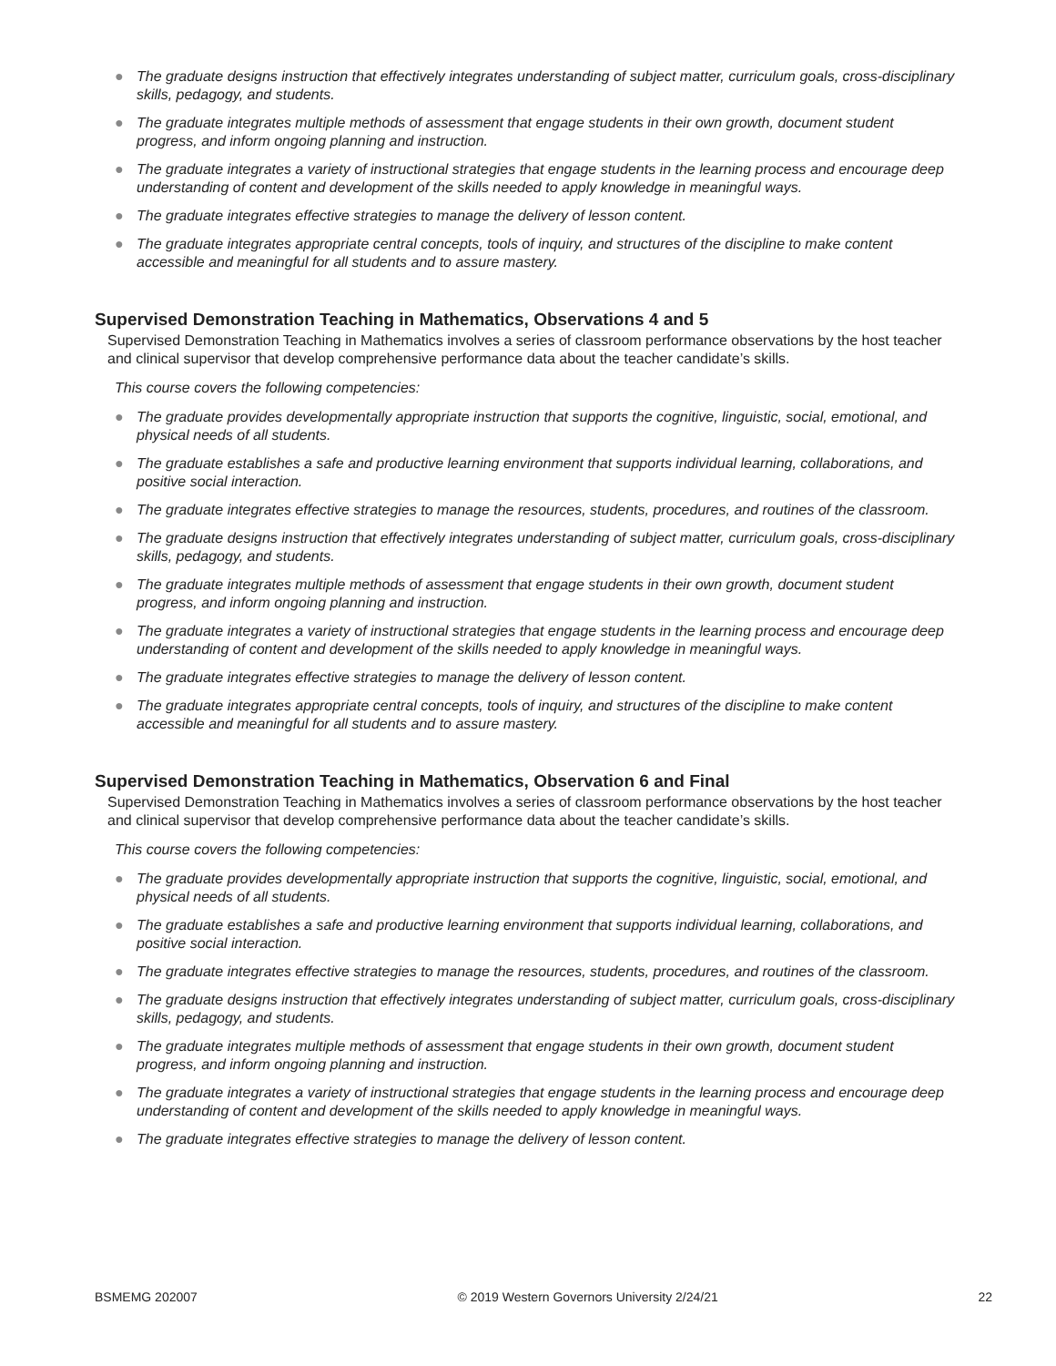● The graduate designs instruction that effectively integrates understanding of subject matter, curriculum goals, cross-disciplinary skills, pedagogy, and students.
● The graduate integrates multiple methods of assessment that engage students in their own growth, document student progress, and inform ongoing planning and instruction.
● The graduate integrates a variety of instructional strategies that engage students in the learning process and encourage deep understanding of content and development of the skills needed to apply knowledge in meaningful ways.
● The graduate integrates effective strategies to manage the delivery of lesson content.
● The graduate integrates appropriate central concepts, tools of inquiry, and structures of the discipline to make content accessible and meaningful for all students and to assure mastery.
Supervised Demonstration Teaching in Mathematics, Observations 4 and 5
Supervised Demonstration Teaching in Mathematics involves a series of classroom performance observations by the host teacher and clinical supervisor that develop comprehensive performance data about the teacher candidate’s skills.
This course covers the following competencies:
● The graduate provides developmentally appropriate instruction that supports the cognitive, linguistic, social, emotional, and physical needs of all students.
● The graduate establishes a safe and productive learning environment that supports individual learning, collaborations, and positive social interaction.
● The graduate integrates effective strategies to manage the resources, students, procedures, and routines of the classroom.
● The graduate designs instruction that effectively integrates understanding of subject matter, curriculum goals, cross-disciplinary skills, pedagogy, and students.
● The graduate integrates multiple methods of assessment that engage students in their own growth, document student progress, and inform ongoing planning and instruction.
● The graduate integrates a variety of instructional strategies that engage students in the learning process and encourage deep understanding of content and development of the skills needed to apply knowledge in meaningful ways.
● The graduate integrates effective strategies to manage the delivery of lesson content.
● The graduate integrates appropriate central concepts, tools of inquiry, and structures of the discipline to make content accessible and meaningful for all students and to assure mastery.
Supervised Demonstration Teaching in Mathematics, Observation 6 and Final
Supervised Demonstration Teaching in Mathematics involves a series of classroom performance observations by the host teacher and clinical supervisor that develop comprehensive performance data about the teacher candidate’s skills.
This course covers the following competencies:
● The graduate provides developmentally appropriate instruction that supports the cognitive, linguistic, social, emotional, and physical needs of all students.
● The graduate establishes a safe and productive learning environment that supports individual learning, collaborations, and positive social interaction.
● The graduate integrates effective strategies to manage the resources, students, procedures, and routines of the classroom.
● The graduate designs instruction that effectively integrates understanding of subject matter, curriculum goals, cross-disciplinary skills, pedagogy, and students.
● The graduate integrates multiple methods of assessment that engage students in their own growth, document student progress, and inform ongoing planning and instruction.
● The graduate integrates a variety of instructional strategies that engage students in the learning process and encourage deep understanding of content and development of the skills needed to apply knowledge in meaningful ways.
● The graduate integrates effective strategies to manage the delivery of lesson content.
BSMEMG 202007 © 2019 Western Governors University 2/24/21
22